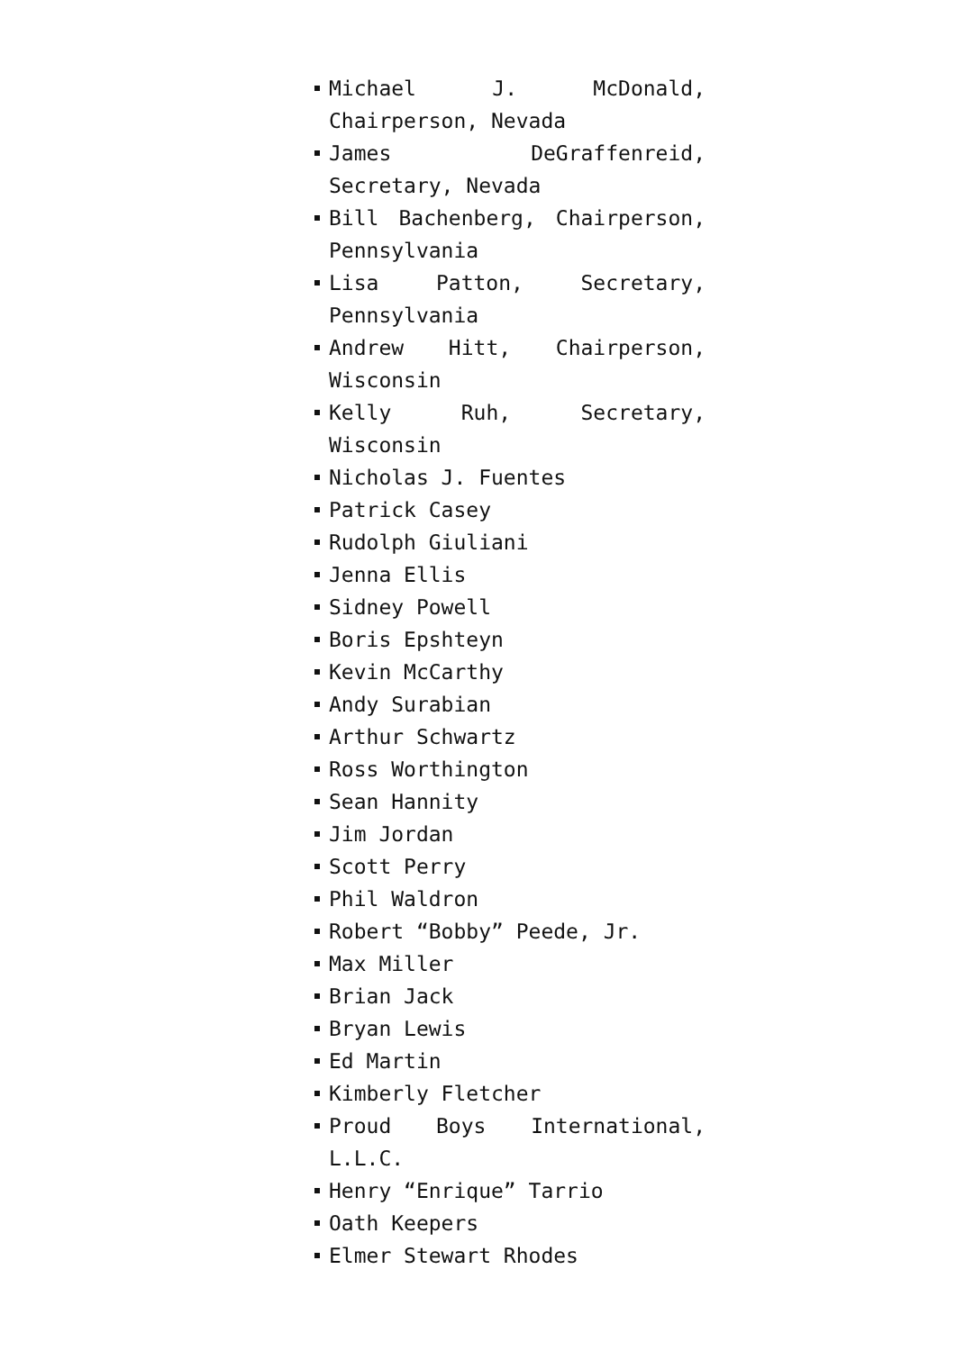Michael J. McDonald, Chairperson, Nevada
James DeGraffenreid, Secretary, Nevada
Bill Bachenberg, Chairperson, Pennsylvania
Lisa Patton, Secretary, Pennsylvania
Andrew Hitt, Chairperson, Wisconsin
Kelly Ruh, Secretary, Wisconsin
Nicholas J. Fuentes
Patrick Casey
Rudolph Giuliani
Jenna Ellis
Sidney Powell
Boris Epshteyn
Kevin McCarthy
Andy Surabian
Arthur Schwartz
Ross Worthington
Sean Hannity
Jim Jordan
Scott Perry
Phil Waldron
Robert “Bobby” Peede, Jr.
Max Miller
Brian Jack
Bryan Lewis
Ed Martin
Kimberly Fletcher
Proud Boys International, L.L.C.
Henry “Enrique” Tarrio
Oath Keepers
Elmer Stewart Rhodes